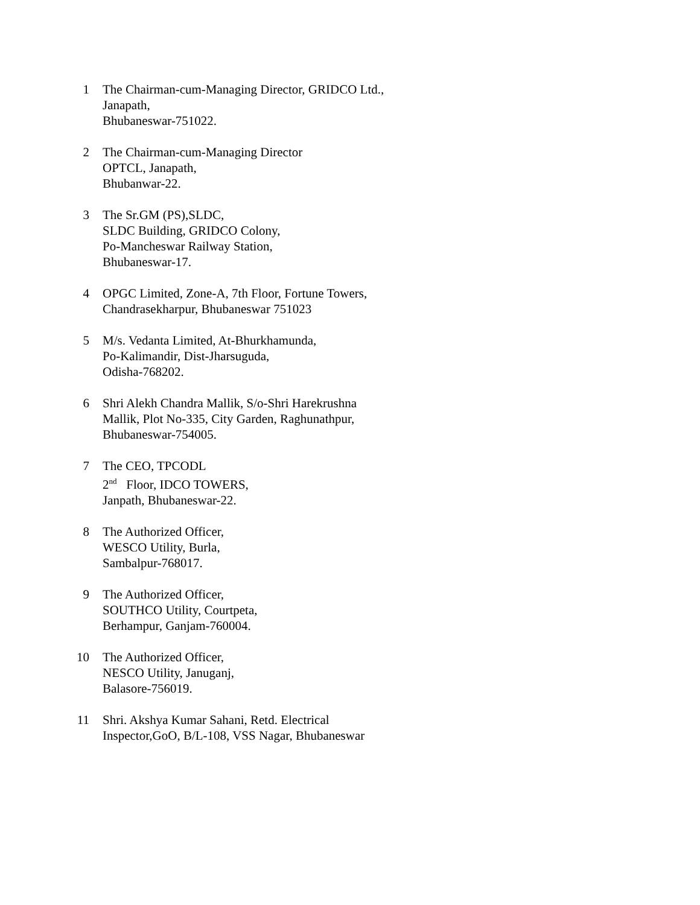1 The Chairman-cum-Managing Director, GRIDCO Ltd.,
Janapath,
Bhubaneswar-751022.
2 The Chairman-cum-Managing Director
OPTCL, Janapath,
Bhubanwar-22.
3 The Sr.GM (PS),SLDC,
SLDC Building, GRIDCO Colony,
Po-Mancheswar Railway Station,
Bhubaneswar-17.
4 OPGC Limited, Zone-A, 7th Floor, Fortune Towers,
Chandrasekharpur, Bhubaneswar 751023
5 M/s. Vedanta Limited, At-Bhurkhamunda,
Po-Kalimandir, Dist-Jharsuguda,
Odisha-768202.
6 Shri Alekh Chandra Mallik, S/o-Shri Harekrushna
Mallik, Plot No-335, City Garden, Raghunathpur,
Bhubaneswar-754005.
7 The CEO, TPCODL
2<sup>nd</sup> Floor, IDCO TOWERS,
Janpath, Bhubaneswar-22.
8 The Authorized Officer,
WESCO Utility, Burla,
Sambalpur-768017.
9 The Authorized Officer,
SOUTHCO Utility, Courtpeta,
Berhampur, Ganjam-760004.
10 The Authorized Officer,
NESCO Utility, Januganj,
Balasore-756019.
11 Shri. Akshya Kumar Sahani, Retd. Electrical
Inspector,GoO, B/L-108, VSS Nagar, Bhubaneswar